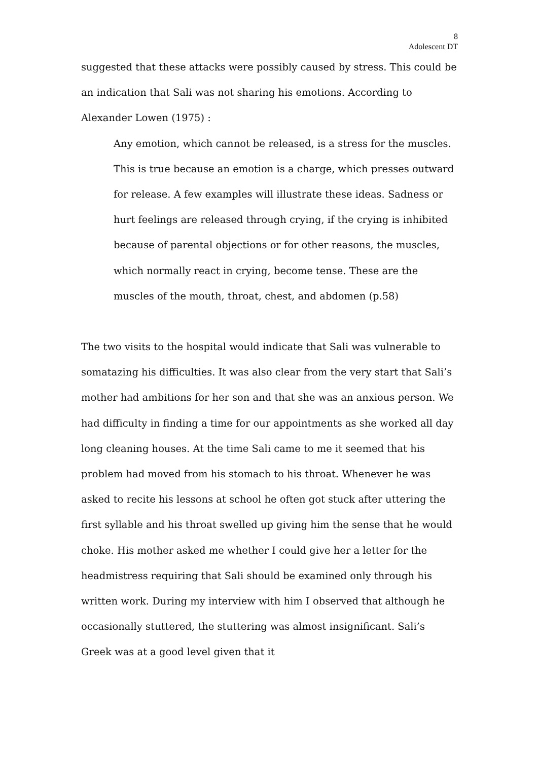8
Adolescent DT
suggested that these attacks were possibly caused by stress. This could be an indication that Sali was not sharing his emotions. According to Alexander Lowen (1975) :
Any emotion, which cannot be released, is a stress for the muscles. This is true because an emotion is a charge, which presses outward for release. A few examples will illustrate these ideas. Sadness or hurt feelings are released through crying, if the crying is inhibited because of parental objections or for other reasons, the muscles, which normally react in crying, become tense. These are the muscles of the mouth, throat, chest, and abdomen (p.58)
The two visits to the hospital would indicate that Sali was vulnerable to somatazing his difficulties. It was also clear from the very start that Sali’s mother had ambitions for her son and that she was an anxious person. We had difficulty in finding a time for our appointments as she worked all day long cleaning houses. At the time Sali came to me it seemed that his problem had moved from his stomach to his throat. Whenever he was asked to recite his lessons at school he often got stuck after uttering the first syllable and his throat swelled up giving him the sense that he would choke. His mother asked me whether I could give her a letter for the headmistress requiring that Sali should be examined only through his written work. During my interview with him I observed that although he occasionally stuttered, the stuttering was almost insignificant. Sali’s Greek was at a good level given that it